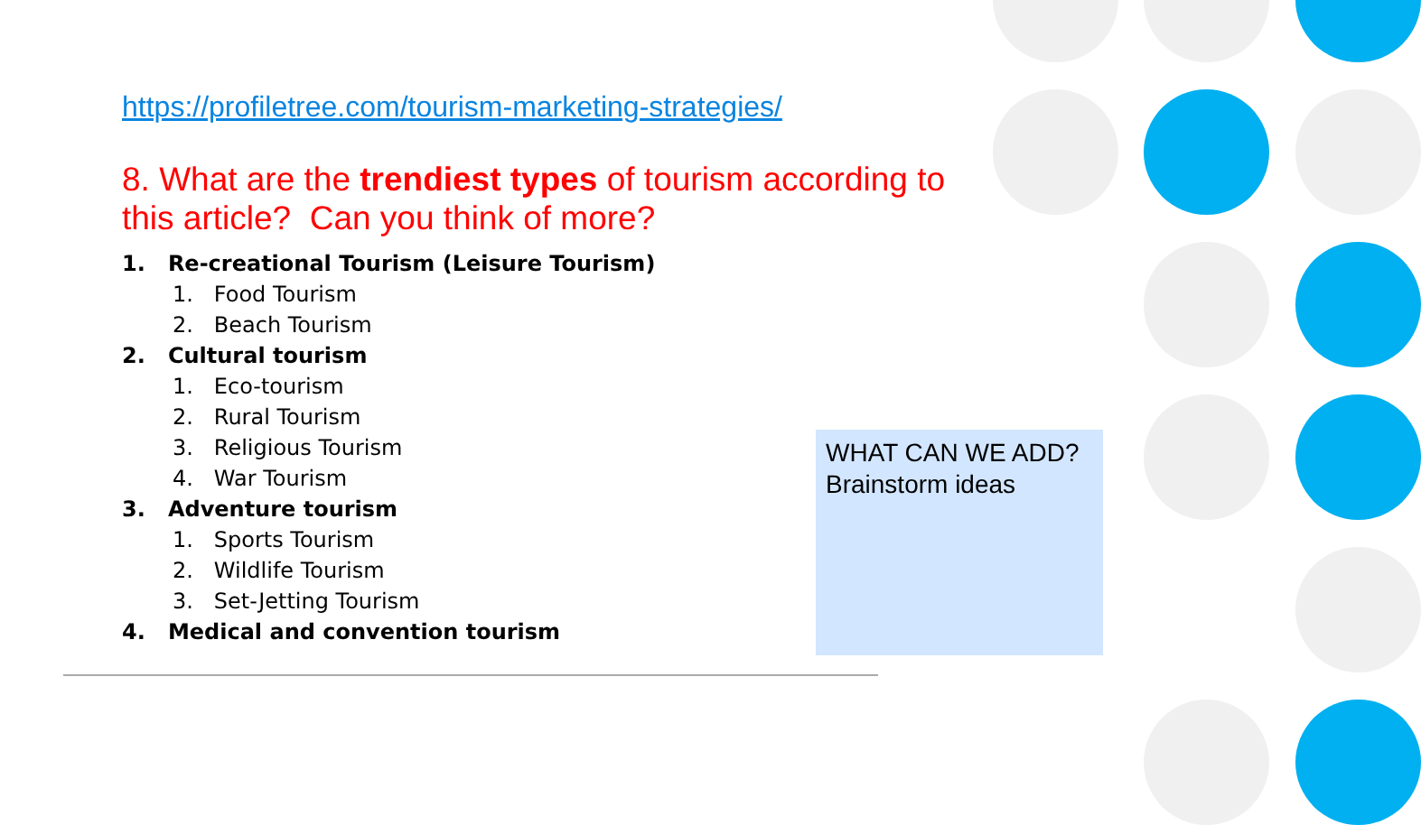https://profiletree.com/tourism-marketing-strategies/
8. What are the trendiest types of tourism according to this article? Can you think of more?
1. Re-creational Tourism (Leisure Tourism)
1. Food Tourism
2. Beach Tourism
2. Cultural tourism
1. Eco-tourism
2. Rural Tourism
3. Religious Tourism
4. War Tourism
3. Adventure tourism
1. Sports Tourism
2. Wildlife Tourism
3. Set-Jetting Tourism
4. Medical and convention tourism
WHAT CAN WE ADD?
Brainstorm ideas